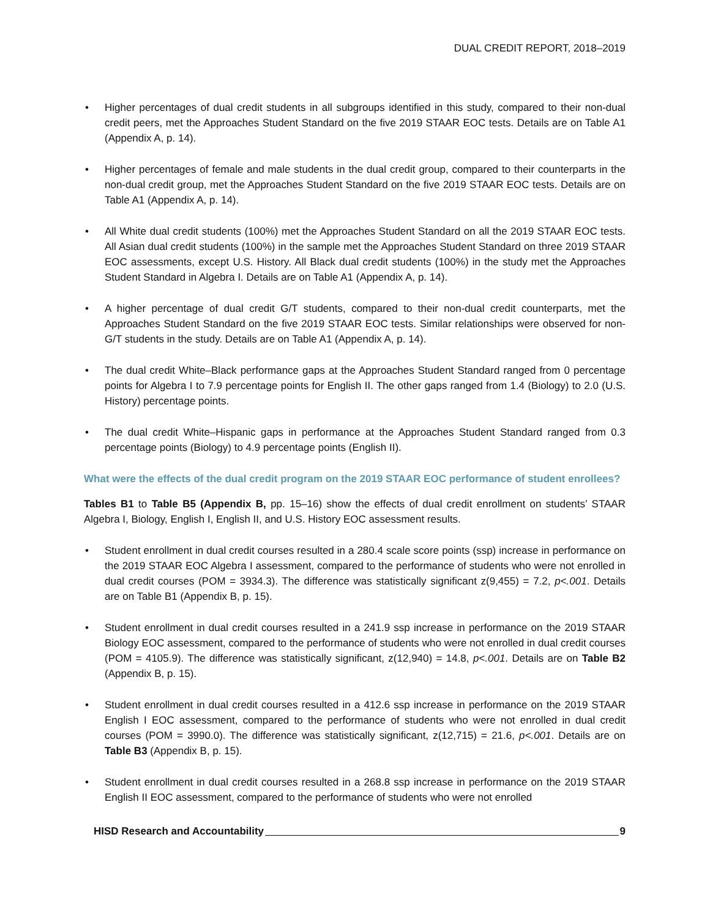DUAL CREDIT REPORT, 2018–2019
• Higher percentages of dual credit students in all subgroups identified in this study, compared to their non-dual credit peers, met the Approaches Student Standard on the five 2019 STAAR EOC tests. Details are on Table A1 (Appendix A, p. 14).
• Higher percentages of female and male students in the dual credit group, compared to their counterparts in the non-dual credit group, met the Approaches Student Standard on the five 2019 STAAR EOC tests. Details are on Table A1 (Appendix A, p. 14).
• All White dual credit students (100%) met the Approaches Student Standard on all the 2019 STAAR EOC tests. All Asian dual credit students (100%) in the sample met the Approaches Student Standard on three 2019 STAAR EOC assessments, except U.S. History. All Black dual credit students (100%) in the study met the Approaches Student Standard in Algebra I. Details are on Table A1 (Appendix A, p. 14).
• A higher percentage of dual credit G/T students, compared to their non-dual credit counterparts, met the Approaches Student Standard on the five 2019 STAAR EOC tests. Similar relationships were observed for non-G/T students in the study. Details are on Table A1 (Appendix A, p. 14).
• The dual credit White–Black performance gaps at the Approaches Student Standard ranged from 0 percentage points for Algebra I to 7.9 percentage points for English II. The other gaps ranged from 1.4 (Biology) to 2.0 (U.S. History) percentage points.
• The dual credit White–Hispanic gaps in performance at the Approaches Student Standard ranged from 0.3 percentage points (Biology) to 4.9 percentage points (English II).
What were the effects of the dual credit program on the 2019 STAAR EOC performance of student enrollees?
Tables B1 to Table B5 (Appendix B, pp. 15–16) show the effects of dual credit enrollment on students’ STAAR Algebra I, Biology, English I, English II, and U.S. History EOC assessment results.
• Student enrollment in dual credit courses resulted in a 280.4 scale score points (ssp) increase in performance on the 2019 STAAR EOC Algebra I assessment, compared to the performance of students who were not enrolled in dual credit courses (POM = 3934.3). The difference was statistically significant z(9,455) = 7.2, p<.001. Details are on Table B1 (Appendix B, p. 15).
• Student enrollment in dual credit courses resulted in a 241.9 ssp increase in performance on the 2019 STAAR Biology EOC assessment, compared to the performance of students who were not enrolled in dual credit courses (POM = 4105.9). The difference was statistically significant, z(12,940) = 14.8, p<.001. Details are on Table B2 (Appendix B, p. 15).
• Student enrollment in dual credit courses resulted in a 412.6 ssp increase in performance on the 2019 STAAR English I EOC assessment, compared to the performance of students who were not enrolled in dual credit courses (POM = 3990.0). The difference was statistically significant, z(12,715) = 21.6, p<.001. Details are on Table B3 (Appendix B, p. 15).
• Student enrollment in dual credit courses resulted in a 268.8 ssp increase in performance on the 2019 STAAR English II EOC assessment, compared to the performance of students who were not enrolled
HISD Research and Accountability 9